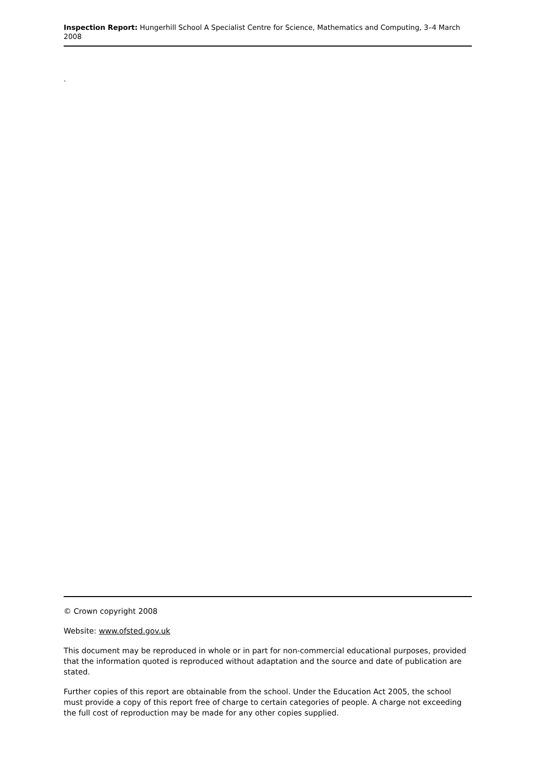Inspection Report: Hungerhill School A Specialist Centre for Science, Mathematics and Computing, 3–4 March 2008
.
© Crown copyright 2008
Website: www.ofsted.gov.uk
This document may be reproduced in whole or in part for non-commercial educational purposes, provided that the information quoted is reproduced without adaptation and the source and date of publication are stated.
Further copies of this report are obtainable from the school. Under the Education Act 2005, the school must provide a copy of this report free of charge to certain categories of people. A charge not exceeding the full cost of reproduction may be made for any other copies supplied.